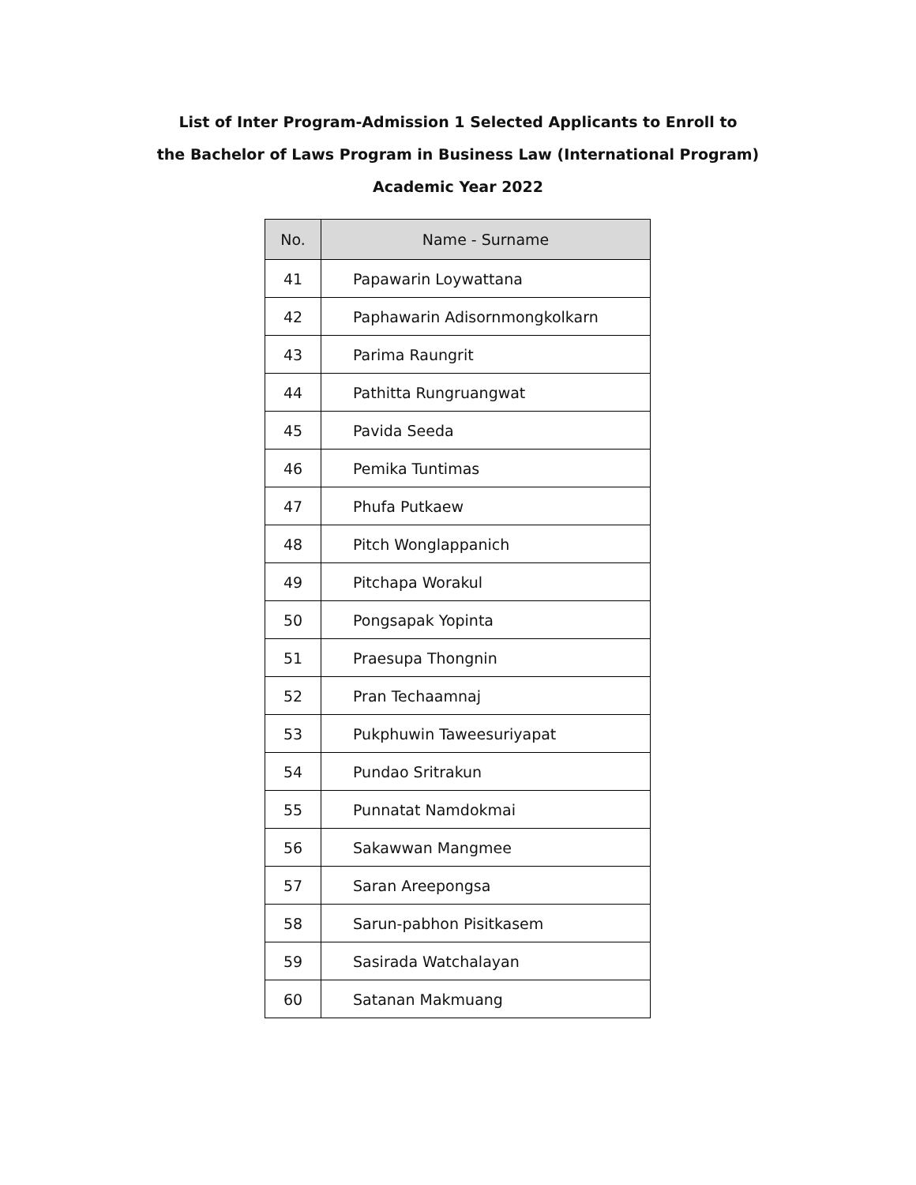List of Inter Program-Admission 1 Selected Applicants to Enroll to
the Bachelor of Laws Program in Business Law (International Program)
Academic Year 2022
| No. | Name - Surname |
| --- | --- |
| 41 | Papawarin Loywattana |
| 42 | Paphawarin Adisornmongkolkarn |
| 43 | Parima Raungrit |
| 44 | Pathitta Rungruangwat |
| 45 | Pavida Seeda |
| 46 | Pemika Tuntimas |
| 47 | Phufa Putkaew |
| 48 | Pitch Wonglappanich |
| 49 | Pitchapa Worakul |
| 50 | Pongsapak Yopinta |
| 51 | Praesupa Thongnin |
| 52 | Pran Techaamnaj |
| 53 | Pukphuwin Taweesuriyapat |
| 54 | Pundao Sritrakun |
| 55 | Punnatat Namdokmai |
| 56 | Sakawwan Mangmee |
| 57 | Saran Areepongsa |
| 58 | Sarun-pabhon Pisitkasem |
| 59 | Sasirada Watchalayan |
| 60 | Satanan Makmuang |